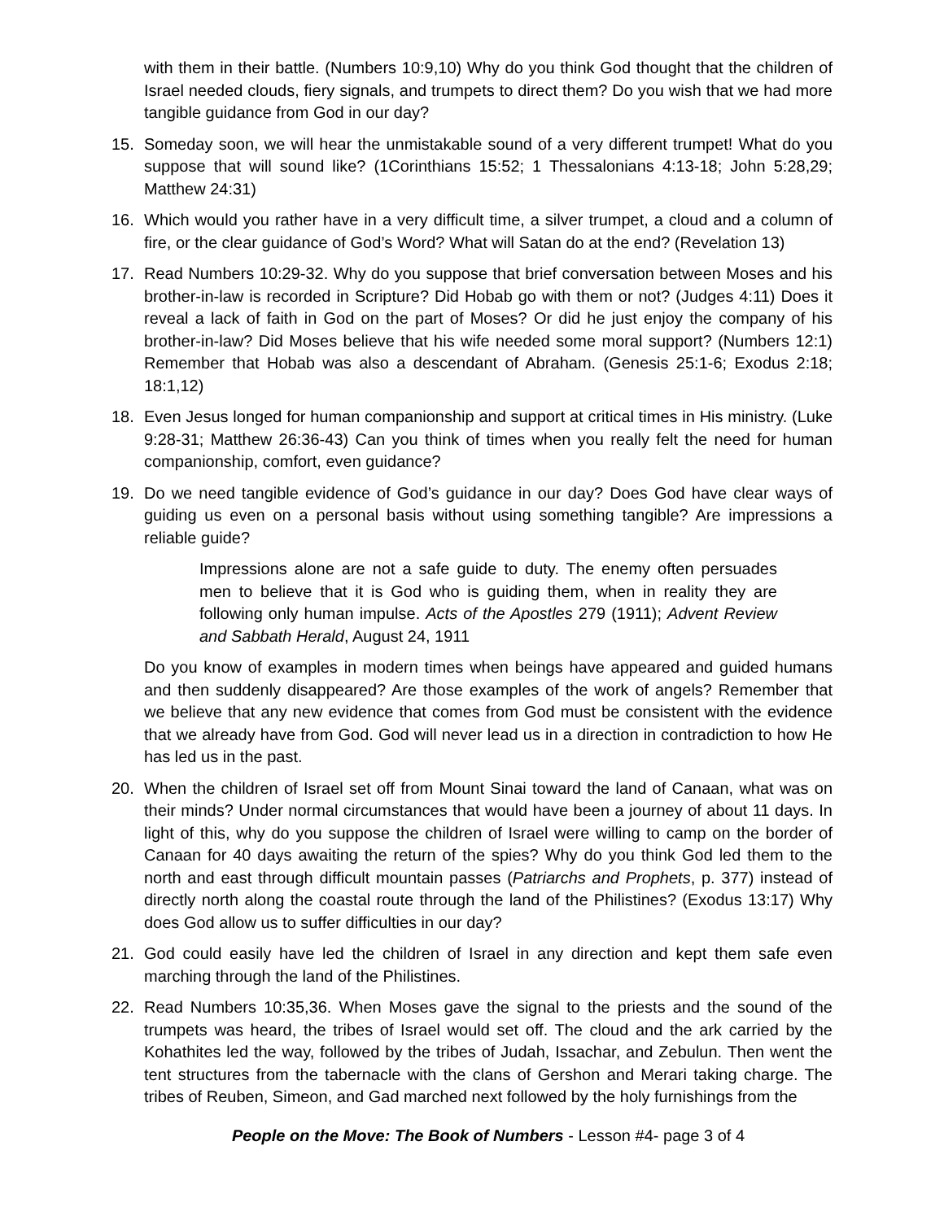with them in their battle. (Numbers 10:9,10) Why do you think God thought that the children of Israel needed clouds, fiery signals, and trumpets to direct them? Do you wish that we had more tangible guidance from God in our day?
15. Someday soon, we will hear the unmistakable sound of a very different trumpet! What do you suppose that will sound like? (1Corinthians 15:52; 1 Thessalonians 4:13-18; John 5:28,29; Matthew 24:31)
16. Which would you rather have in a very difficult time, a silver trumpet, a cloud and a column of fire, or the clear guidance of God’s Word? What will Satan do at the end? (Revelation 13)
17. Read Numbers 10:29-32. Why do you suppose that brief conversation between Moses and his brother-in-law is recorded in Scripture? Did Hobab go with them or not? (Judges 4:11) Does it reveal a lack of faith in God on the part of Moses? Or did he just enjoy the company of his brother-in-law? Did Moses believe that his wife needed some moral support? (Numbers 12:1) Remember that Hobab was also a descendant of Abraham. (Genesis 25:1-6; Exodus 2:18; 18:1,12)
18. Even Jesus longed for human companionship and support at critical times in His ministry. (Luke 9:28-31; Matthew 26:36-43) Can you think of times when you really felt the need for human companionship, comfort, even guidance?
19. Do we need tangible evidence of God’s guidance in our day? Does God have clear ways of guiding us even on a personal basis without using something tangible? Are impressions a reliable guide?
Impressions alone are not a safe guide to duty. The enemy often persuades men to believe that it is God who is guiding them, when in reality they are following only human impulse. Acts of the Apostles 279 (1911); Advent Review and Sabbath Herald, August 24, 1911
Do you know of examples in modern times when beings have appeared and guided humans and then suddenly disappeared? Are those examples of the work of angels? Remember that we believe that any new evidence that comes from God must be consistent with the evidence that we already have from God. God will never lead us in a direction in contradiction to how He has led us in the past.
20. When the children of Israel set off from Mount Sinai toward the land of Canaan, what was on their minds? Under normal circumstances that would have been a journey of about 11 days. In light of this, why do you suppose the children of Israel were willing to camp on the border of Canaan for 40 days awaiting the return of the spies? Why do you think God led them to the north and east through difficult mountain passes (Patriarchs and Prophets, p. 377) instead of directly north along the coastal route through the land of the Philistines? (Exodus 13:17) Why does God allow us to suffer difficulties in our day?
21. God could easily have led the children of Israel in any direction and kept them safe even marching through the land of the Philistines.
22. Read Numbers 10:35,36. When Moses gave the signal to the priests and the sound of the trumpets was heard, the tribes of Israel would set off. The cloud and the ark carried by the Kohathites led the way, followed by the tribes of Judah, Issachar, and Zebulun. Then went the tent structures from the tabernacle with the clans of Gershon and Merari taking charge. The tribes of Reuben, Simeon, and Gad marched next followed by the holy furnishings from the
People on the Move: The Book of Numbers - Lesson #4- page 3 of 4